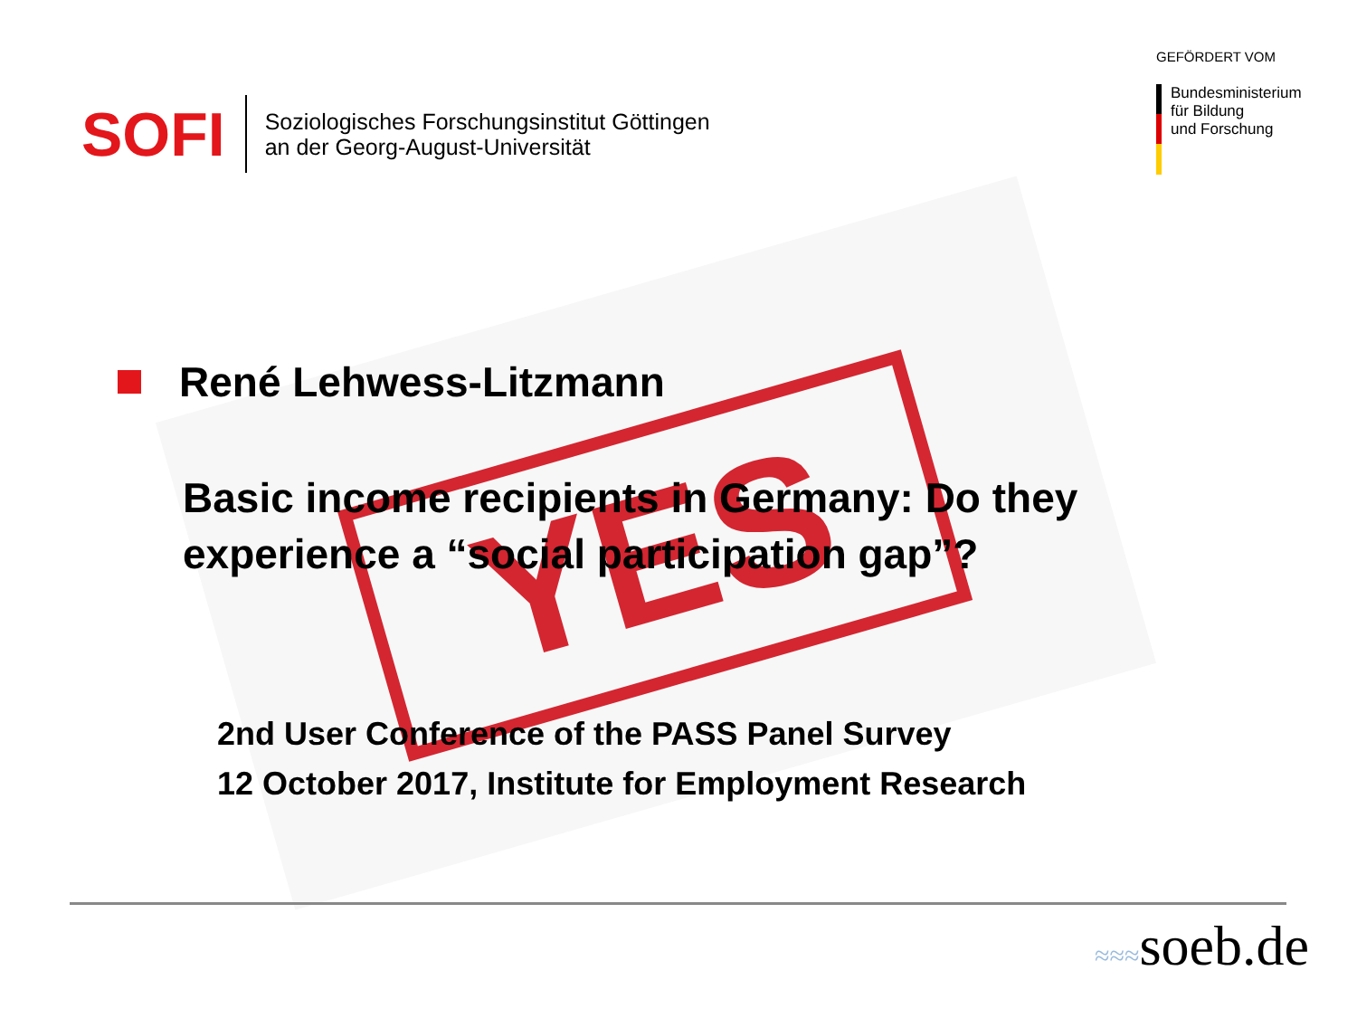YES
SOFI
Soziologisches Forschungsinstitut Göttingen
an der Georg-August-Universität
GEFÖRDERT VOM
Bundesministerium
für Bildung
und Forschung
René Lehwess-Litzmann
Basic income recipients in Germany: Do they experience a “social participation gap”?
2nd User Conference of the PASS Panel Survey
12 October 2017, Institute for Employment Research
≈≈≈soeb.de